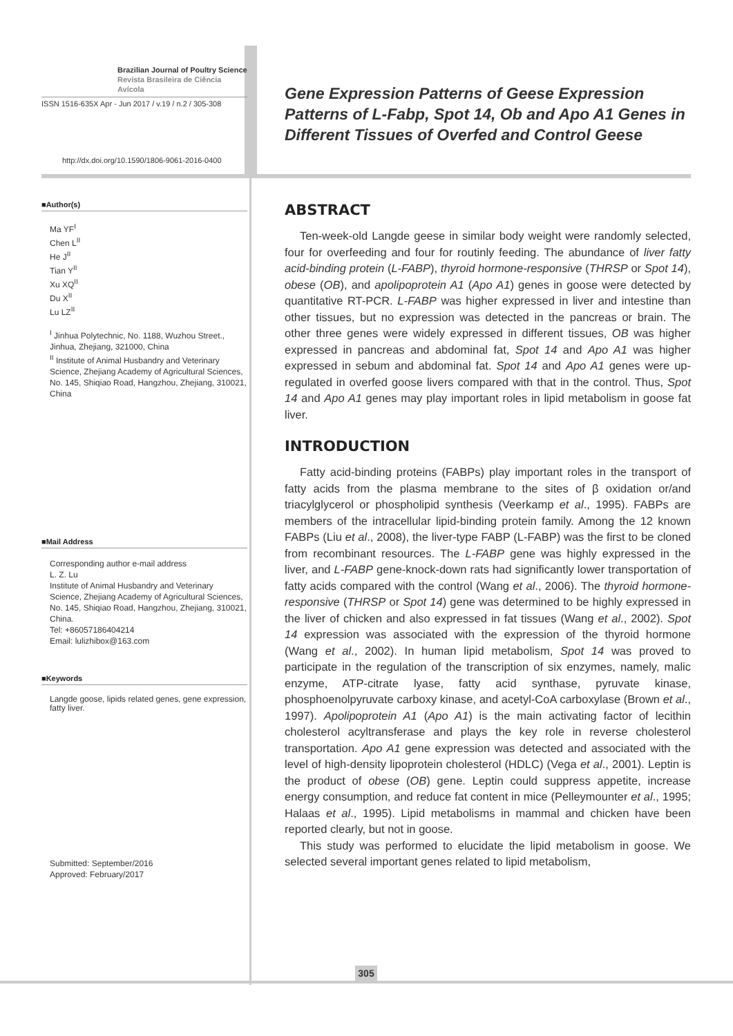Brazilian Journal of Poultry Science
Revista Brasileira de Ciência Avícola
ISSN 1516-635X Apr - Jun 2017 / v.19 / n.2 / 305-308
http://dx.doi.org/10.1590/1806-9061-2016-0400
■Author(s)
Ma YF<sup>I</sup>
Chen L<sup>II</sup>
He J<sup>II</sup>
Tian Y<sup>II</sup>
Xu XQ<sup>II</sup>
Du X<sup>II</sup>
Lu LZ<sup>II</sup>
<sup>I</sup> Jinhua Polytechnic, No. 1188, Wuzhou Street., Jinhua, Zhejiang, 321000, China
<sup>II</sup> Institute of Animal Husbandry and Veterinary Science, Zhejiang Academy of Agricultural Sciences, No. 145, Shiqiao Road, Hangzhou, Zhejiang, 310021, China
■Mail Address
Corresponding author e-mail address
L. Z. Lu
Institute of Animal Husbandry and Veterinary Science, Zhejiang Academy of Agricultural Sciences, No. 145, Shiqiao Road, Hangzhou, Zhejiang, 310021, China.
Tel: +86057186404214
Email: lulizhibox@163.com
■Keywords
Langde goose, lipids related genes, gene expression, fatty liver.
Submitted: September/2016
Approved: February/2017
Gene Expression Patterns of Geese Expression Patterns of L-Fabp, Spot 14, Ob and Apo A1 Genes in Different Tissues of Overfed and Control Geese
ABSTRACT
Ten-week-old Langde geese in similar body weight were randomly selected, four for overfeeding and four for routinly feeding. The abundance of liver fatty acid-binding protein (L-FABP), thyroid hormone-responsive (THRSP or Spot 14), obese (OB), and apolipoprotein A1 (Apo A1) genes in goose were detected by quantitative RT-PCR. L-FABP was higher expressed in liver and intestine than other tissues, but no expression was detected in the pancreas or brain. The other three genes were widely expressed in different tissues, OB was higher expressed in pancreas and abdominal fat, Spot 14 and Apo A1 was higher expressed in sebum and abdominal fat. Spot 14 and Apo A1 genes were up-regulated in overfed goose livers compared with that in the control. Thus, Spot 14 and Apo A1 genes may play important roles in lipid metabolism in goose fat liver.
INTRODUCTION
Fatty acid-binding proteins (FABPs) play important roles in the transport of fatty acids from the plasma membrane to the sites of β oxidation or/and triacylglycerol or phospholipid synthesis (Veerkamp et al., 1995). FABPs are members of the intracellular lipid-binding protein family. Among the 12 known FABPs (Liu et al., 2008), the liver-type FABP (L-FABP) was the first to be cloned from recombinant resources. The L-FABP gene was highly expressed in the liver, and L-FABP gene-knock-down rats had significantly lower transportation of fatty acids compared with the control (Wang et al., 2006). The thyroid hormone-responsive (THRSP or Spot 14) gene was determined to be highly expressed in the liver of chicken and also expressed in fat tissues (Wang et al., 2002). Spot 14 expression was associated with the expression of the thyroid hormone (Wang et al., 2002). In human lipid metabolism, Spot 14 was proved to participate in the regulation of the transcription of six enzymes, namely, malic enzyme, ATP-citrate lyase, fatty acid synthase, pyruvate kinase, phosphoenolpyruvate carboxy kinase, and acetyl-CoA carboxylase (Brown et al., 1997). Apolipoprotein A1 (Apo A1) is the main activating factor of lecithin cholesterol acyltransferase and plays the key role in reverse cholesterol transportation. Apo A1 gene expression was detected and associated with the level of high-density lipoprotein cholesterol (HDLC) (Vega et al., 2001). Leptin is the product of obese (OB) gene. Leptin could suppress appetite, increase energy consumption, and reduce fat content in mice (Pelleymounter et al., 1995; Halaas et al., 1995). Lipid metabolisms in mammal and chicken have been reported clearly, but not in goose.
This study was performed to elucidate the lipid metabolism in goose. We selected several important genes related to lipid metabolism,
305